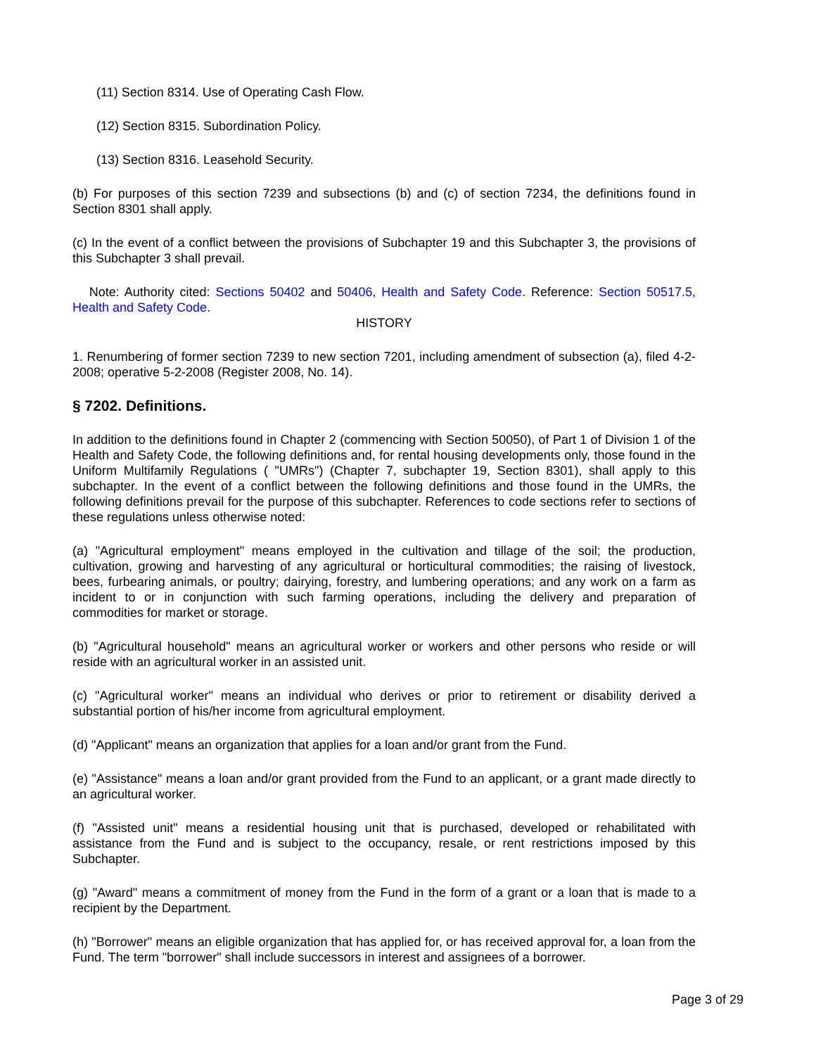(11) Section 8314. Use of Operating Cash Flow.
(12) Section 8315. Subordination Policy.
(13) Section 8316. Leasehold Security.
(b) For purposes of this section 7239 and subsections (b) and (c) of section 7234, the definitions found in Section 8301 shall apply.
(c) In the event of a conflict between the provisions of Subchapter 19 and this Subchapter 3, the provisions of this Subchapter 3 shall prevail.
Note: Authority cited: Sections 50402 and 50406, Health and Safety Code. Reference: Section 50517.5, Health and Safety Code.
HISTORY
1. Renumbering of former section 7239 to new section 7201, including amendment of subsection (a), filed 4-2-2008; operative 5-2-2008 (Register 2008, No. 14).
§ 7202. Definitions.
In addition to the definitions found in Chapter 2 (commencing with Section 50050), of Part 1 of Division 1 of the Health and Safety Code, the following definitions and, for rental housing developments only, those found in the Uniform Multifamily Regulations ( "UMRs") (Chapter 7, subchapter 19, Section 8301), shall apply to this subchapter. In the event of a conflict between the following definitions and those found in the UMRs, the following definitions prevail for the purpose of this subchapter. References to code sections refer to sections of these regulations unless otherwise noted:
(a) "Agricultural employment" means employed in the cultivation and tillage of the soil; the production, cultivation, growing and harvesting of any agricultural or horticultural commodities; the raising of livestock, bees, furbearing animals, or poultry; dairying, forestry, and lumbering operations; and any work on a farm as incident to or in conjunction with such farming operations, including the delivery and preparation of commodities for market or storage.
(b) "Agricultural household" means an agricultural worker or workers and other persons who reside or will reside with an agricultural worker in an assisted unit.
(c) "Agricultural worker" means an individual who derives or prior to retirement or disability derived a substantial portion of his/her income from agricultural employment.
(d) "Applicant" means an organization that applies for a loan and/or grant from the Fund.
(e) "Assistance" means a loan and/or grant provided from the Fund to an applicant, or a grant made directly to an agricultural worker.
(f) "Assisted unit" means a residential housing unit that is purchased, developed or rehabilitated with assistance from the Fund and is subject to the occupancy, resale, or rent restrictions imposed by this Subchapter.
(g) "Award" means a commitment of money from the Fund in the form of a grant or a loan that is made to a recipient by the Department.
(h) "Borrower" means an eligible organization that has applied for, or has received approval for, a loan from the Fund. The term "borrower" shall include successors in interest and assignees of a borrower.
Page 3 of 29